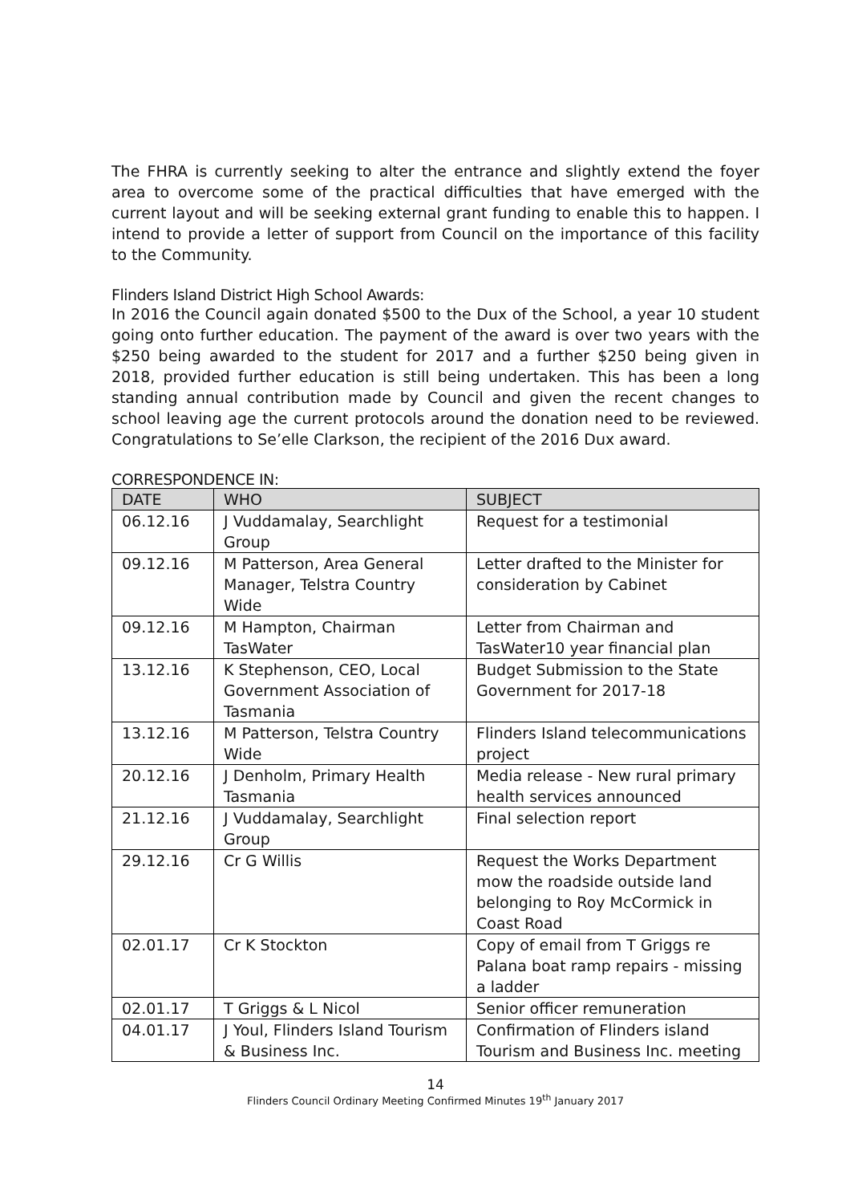The FHRA is currently seeking to alter the entrance and slightly extend the foyer area to overcome some of the practical difficulties that have emerged with the current layout and will be seeking external grant funding to enable this to happen. I intend to provide a letter of support from Council on the importance of this facility to the Community.
Flinders Island District High School Awards:
In 2016 the Council again donated $500 to the Dux of the School, a year 10 student going onto further education. The payment of the award is over two years with the $250 being awarded to the student for 2017 and a further $250 being given in 2018, provided further education is still being undertaken. This has been a long standing annual contribution made by Council and given the recent changes to school leaving age the current protocols around the donation need to be reviewed. Congratulations to Se’elle Clarkson, the recipient of the 2016 Dux award.
CORRESPONDENCE IN:
| DATE | WHO | SUBJECT |
| --- | --- | --- |
| 06.12.16 | J Vuddamalay, Searchlight Group | Request for a testimonial |
| 09.12.16 | M Patterson, Area General Manager, Telstra Country Wide | Letter drafted to the Minister for consideration by Cabinet |
| 09.12.16 | M Hampton, Chairman TasWater | Letter from Chairman and TasWater10 year financial plan |
| 13.12.16 | K Stephenson, CEO, Local Government Association of Tasmania | Budget Submission to the State Government for 2017-18 |
| 13.12.16 | M Patterson, Telstra Country Wide | Flinders Island telecommunications project |
| 20.12.16 | J Denholm, Primary Health Tasmania | Media release - New rural primary health services announced |
| 21.12.16 | J Vuddamalay, Searchlight Group | Final selection report |
| 29.12.16 | Cr G Willis | Request the Works Department mow the roadside outside land belonging to Roy McCormick in Coast Road |
| 02.01.17 | Cr K Stockton | Copy of email from T Griggs re Palana boat ramp repairs - missing a ladder |
| 02.01.17 | T Griggs & L Nicol | Senior officer remuneration |
| 04.01.17 | J Youl, Flinders Island Tourism & Business Inc. | Confirmation of Flinders island Tourism and Business Inc. meeting |
14
Flinders Council Ordinary Meeting Confirmed Minutes 19<sup>th</sup> January 2017